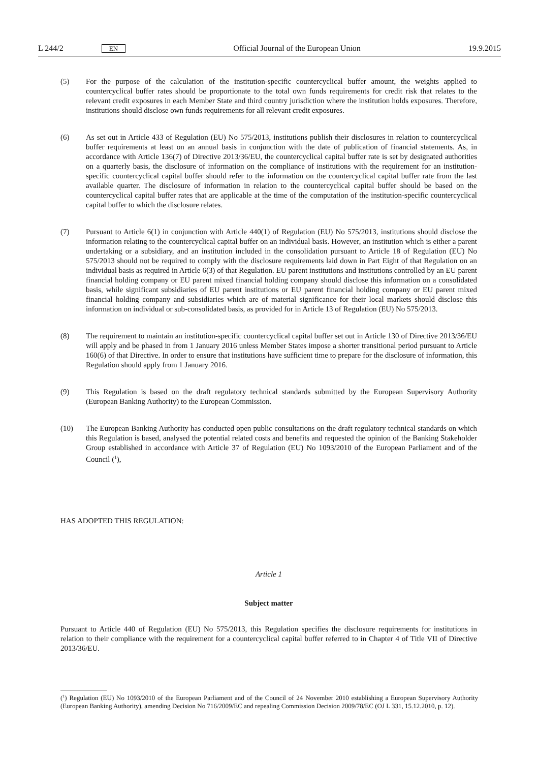L 244/2 EN Official Journal of the European Union 19.9.2015
(5) For the purpose of the calculation of the institution-specific countercyclical buffer amount, the weights applied to countercyclical buffer rates should be proportionate to the total own funds requirements for credit risk that relates to the relevant credit exposures in each Member State and third country jurisdiction where the institution holds exposures. Therefore, institutions should disclose own funds requirements for all relevant credit exposures.
(6) As set out in Article 433 of Regulation (EU) No 575/2013, institutions publish their disclosures in relation to countercyclical buffer requirements at least on an annual basis in conjunction with the date of publication of financial statements. As, in accordance with Article 136(7) of Directive 2013/36/EU, the countercyclical capital buffer rate is set by designated authorities on a quarterly basis, the disclosure of information on the compliance of institutions with the requirement for an institution-specific countercyclical capital buffer should refer to the information on the countercyclical capital buffer rate from the last available quarter. The disclosure of information in relation to the countercyclical capital buffer should be based on the countercyclical capital buffer rates that are applicable at the time of the computation of the institution-specific countercyclical capital buffer to which the disclosure relates.
(7) Pursuant to Article 6(1) in conjunction with Article 440(1) of Regulation (EU) No 575/2013, institutions should disclose the information relating to the countercyclical capital buffer on an individual basis. However, an institution which is either a parent undertaking or a subsidiary, and an institution included in the consolidation pursuant to Article 18 of Regulation (EU) No 575/2013 should not be required to comply with the disclosure requirements laid down in Part Eight of that Regulation on an individual basis as required in Article 6(3) of that Regulation. EU parent institutions and institutions controlled by an EU parent financial holding company or EU parent mixed financial holding company should disclose this information on a consolidated basis, while significant subsidiaries of EU parent institutions or EU parent financial holding company or EU parent mixed financial holding company and subsidiaries which are of material significance for their local markets should disclose this information on individual or sub-consolidated basis, as provided for in Article 13 of Regulation (EU) No 575/2013.
(8) The requirement to maintain an institution-specific countercyclical capital buffer set out in Article 130 of Directive 2013/36/EU will apply and be phased in from 1 January 2016 unless Member States impose a shorter transitional period pursuant to Article 160(6) of that Directive. In order to ensure that institutions have sufficient time to prepare for the disclosure of information, this Regulation should apply from 1 January 2016.
(9) This Regulation is based on the draft regulatory technical standards submitted by the European Supervisory Authority (European Banking Authority) to the European Commission.
(10) The European Banking Authority has conducted open public consultations on the draft regulatory technical standards on which this Regulation is based, analysed the potential related costs and benefits and requested the opinion of the Banking Stakeholder Group established in accordance with Article 37 of Regulation (EU) No 1093/2010 of the European Parliament and of the Council (<sup>1</sup>),
HAS ADOPTED THIS REGULATION:
Article 1
Subject matter
Pursuant to Article 440 of Regulation (EU) No 575/2013, this Regulation specifies the disclosure requirements for institutions in relation to their compliance with the requirement for a countercyclical capital buffer referred to in Chapter 4 of Title VII of Directive 2013/36/EU.
(<sup>1</sup>) Regulation (EU) No 1093/2010 of the European Parliament and of the Council of 24 November 2010 establishing a European Supervisory Authority (European Banking Authority), amending Decision No 716/2009/EC and repealing Commission Decision 2009/78/EC (OJ L 331, 15.12.2010, p. 12).